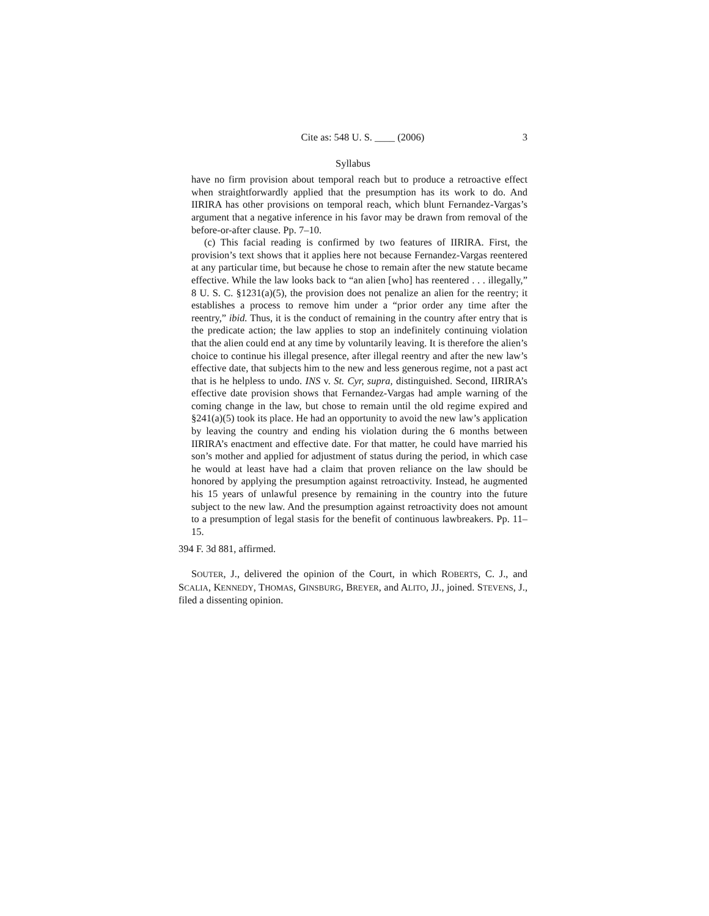Cite as: 548 U. S. ____ (2006) 3
Syllabus
have no firm provision about temporal reach but to produce a retroactive effect when straightforwardly applied that the presumption has its work to do. And IIRIRA has other provisions on temporal reach, which blunt Fernandez-Vargas’s argument that a negative inference in his favor may be drawn from removal of the before-or-after clause. Pp. 7–10.
(c) This facial reading is confirmed by two features of IIRIRA. First, the provision’s text shows that it applies here not because Fernandez-Vargas reentered at any particular time, but because he chose to remain after the new statute became effective. While the law looks back to “an alien [who] has reentered . . . illegally,” 8 U. S. C. §1231(a)(5), the provision does not penalize an alien for the reentry; it establishes a process to remove him under a “prior order any time after the reentry,” ibid. Thus, it is the conduct of remaining in the country after entry that is the predicate action; the law applies to stop an indefinitely continuing violation that the alien could end at any time by voluntarily leaving. It is therefore the alien’s choice to continue his illegal presence, after illegal reentry and after the new law’s effective date, that subjects him to the new and less generous regime, not a past act that is he helpless to undo. INS v. St. Cyr, supra, distinguished. Second, IIRIRA’s effective date provision shows that Fernandez-Vargas had ample warning of the coming change in the law, but chose to remain until the old regime expired and §241(a)(5) took its place. He had an opportunity to avoid the new law’s application by leaving the country and ending his violation during the 6 months between IIRIRA’s enactment and effective date. For that matter, he could have married his son’s mother and applied for adjustment of status during the period, in which case he would at least have had a claim that proven reliance on the law should be honored by applying the presumption against retroactivity. Instead, he augmented his 15 years of unlawful presence by remaining in the country into the future subject to the new law. And the presumption against retroactivity does not amount to a presumption of legal stasis for the benefit of continuous lawbreakers. Pp. 11–15.
394 F. 3d 881, affirmed.
SOUTER, J., delivered the opinion of the Court, in which ROBERTS, C. J., and SCALIA, KENNEDY, THOMAS, GINSBURG, BREYER, and ALITO, JJ., joined. STEVENS, J., filed a dissenting opinion.